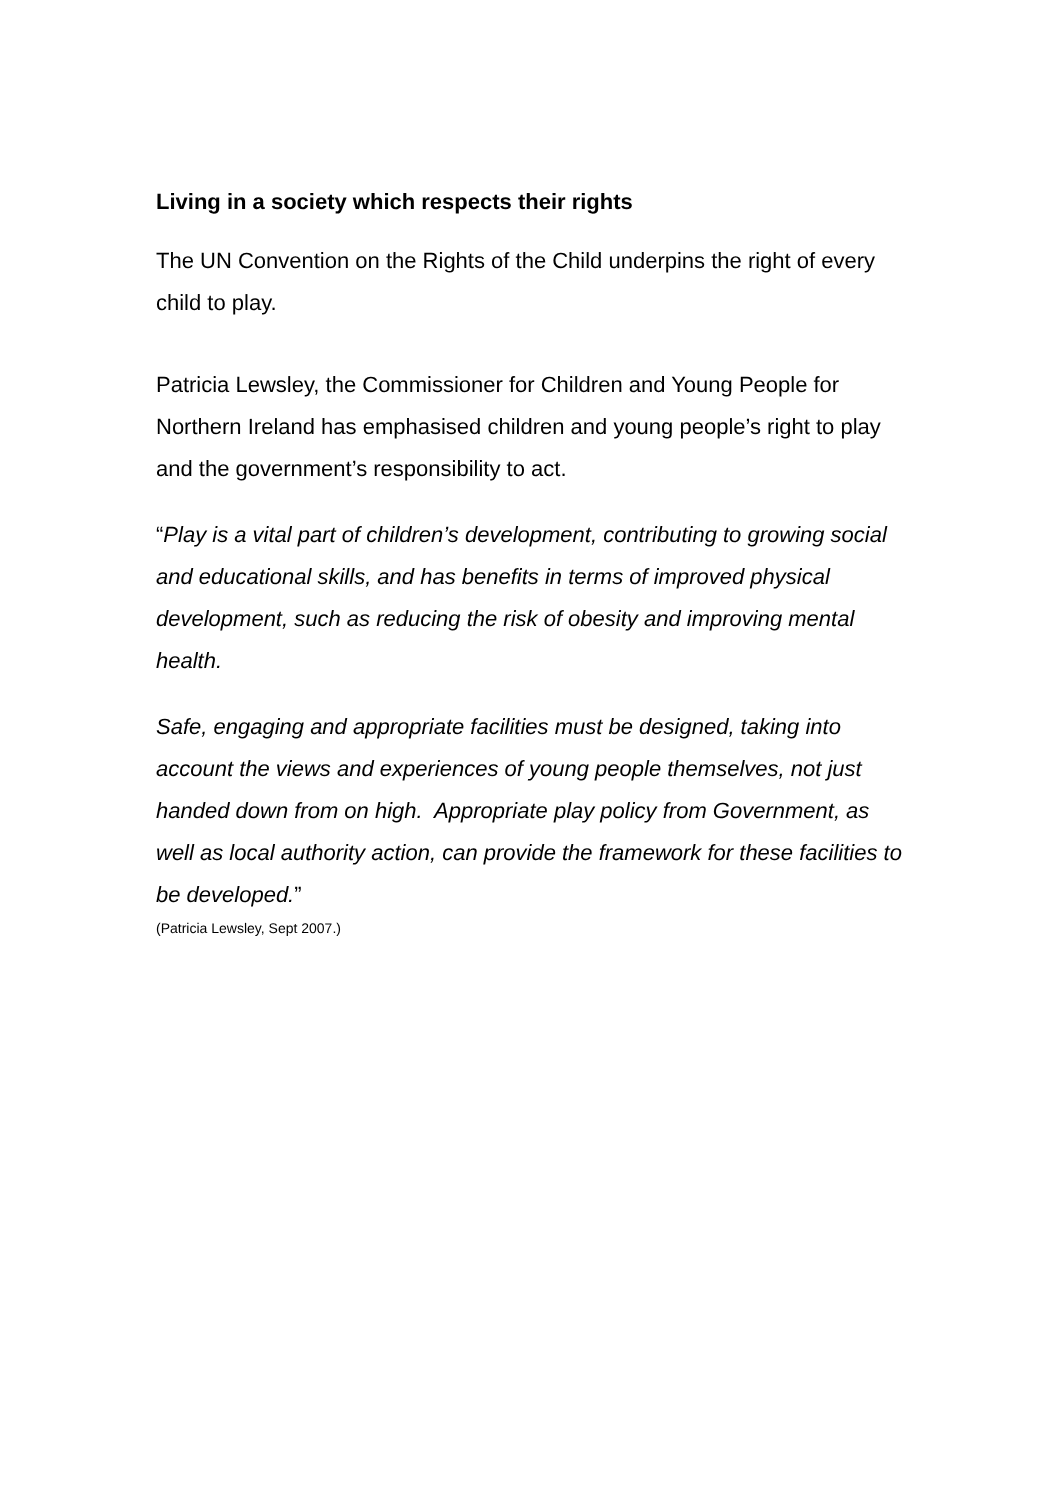Living in a society which respects their rights
The UN Convention on the Rights of the Child underpins the right of every child to play.
Patricia Lewsley, the Commissioner for Children and Young People for Northern Ireland has emphasised children and young people’s right to play and the government’s responsibility to act.
“Play is a vital part of children’s development, contributing to growing social and educational skills, and has benefits in terms of improved physical development, such as reducing the risk of obesity and improving mental health.
Safe, engaging and appropriate facilities must be designed, taking into account the views and experiences of young people themselves, not just handed down from on high. Appropriate play policy from Government, as well as local authority action, can provide the framework for these facilities to be developed.”
(Patricia Lewsley, Sept 2007.)